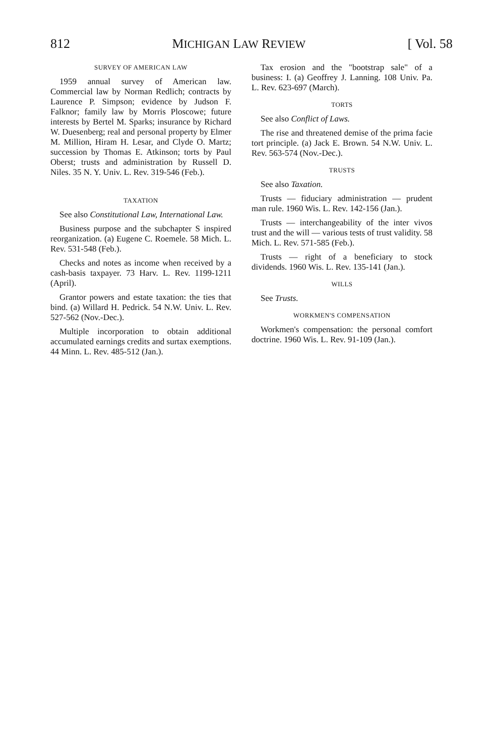812 MICHIGAN LAW REVIEW [ Vol. 58
SURVEY OF AMERICAN LAW
1959 annual survey of American law. Commercial law by Norman Redlich; contracts by Laurence P. Simpson; evidence by Judson F. Falknor; family law by Morris Ploscowe; future interests by Bertel M. Sparks; insurance by Richard W. Duesenberg; real and personal property by Elmer M. Million, Hiram H. Lesar, and Clyde O. Martz; succession by Thomas E. Atkinson; torts by Paul Oberst; trusts and administration by Russell D. Niles. 35 N. Y. Univ. L. Rev. 319-546 (Feb.).
TAXATION
See also Constitutional Law, International Law.
Business purpose and the subchapter S inspired reorganization. (a) Eugene C. Roemele. 58 Mich. L. Rev. 531-548 (Feb.).
Checks and notes as income when received by a cash-basis taxpayer. 73 Harv. L. Rev. 1199-1211 (April).
Grantor powers and estate taxation: the ties that bind. (a) Willard H. Pedrick. 54 N.W. Univ. L. Rev. 527-562 (Nov.-Dec.).
Multiple incorporation to obtain additional accumulated earnings credits and surtax exemptions. 44 Minn. L. Rev. 485-512 (Jan.).
Tax erosion and the "bootstrap sale" of a business: I. (a) Geoffrey J. Lanning. 108 Univ. Pa. L. Rev. 623-697 (March).
TORTS
See also Conflict of Laws.
The rise and threatened demise of the prima facie tort principle. (a) Jack E. Brown. 54 N.W. Univ. L. Rev. 563-574 (Nov.-Dec.).
TRUSTS
See also Taxation.
Trusts — fiduciary administration — prudent man rule. 1960 Wis. L. Rev. 142-156 (Jan.).
Trusts — interchangeability of the inter vivos trust and the will — various tests of trust validity. 58 Mich. L. Rev. 571-585 (Feb.).
Trusts — right of a beneficiary to stock dividends. 1960 Wis. L. Rev. 135-141 (Jan.).
WILLS
See Trusts.
WORKMEN'S COMPENSATION
Workmen's compensation: the personal comfort doctrine. 1960 Wis. L. Rev. 91-109 (Jan.).